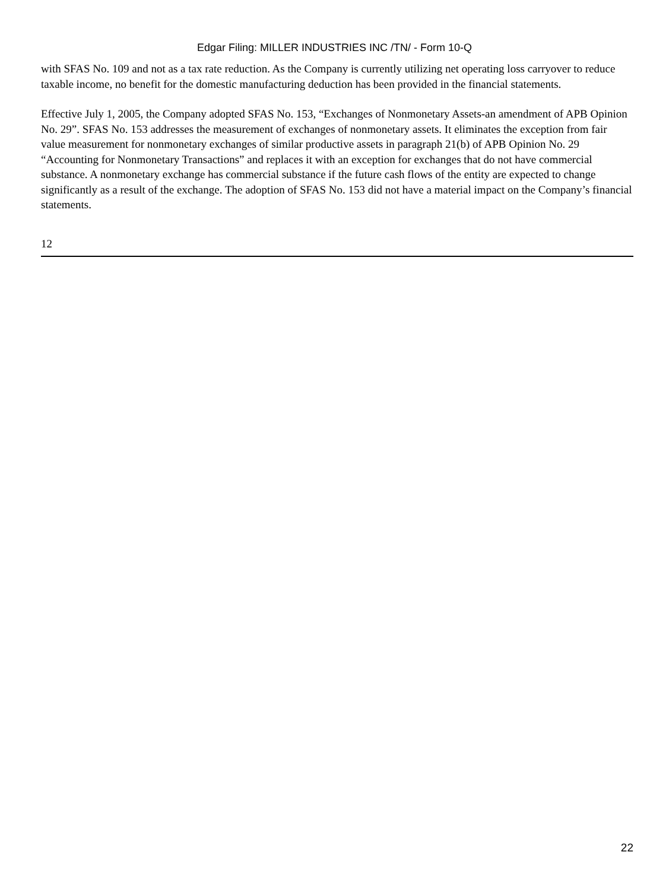Edgar Filing: MILLER INDUSTRIES INC /TN/ - Form 10-Q
with SFAS No. 109 and not as a tax rate reduction. As the Company is currently utilizing net operating loss carryover to reduce taxable income, no benefit for the domestic manufacturing deduction has been provided in the financial statements.
Effective July 1, 2005, the Company adopted SFAS No. 153, “Exchanges of Nonmonetary Assets-an amendment of APB Opinion No. 29”. SFAS No. 153 addresses the measurement of exchanges of nonmonetary assets. It eliminates the exception from fair value measurement for nonmonetary exchanges of similar productive assets in paragraph 21(b) of APB Opinion No. 29 “Accounting for Nonmonetary Transactions” and replaces it with an exception for exchanges that do not have commercial substance. A nonmonetary exchange has commercial substance if the future cash flows of the entity are expected to change significantly as a result of the exchange. The adoption of SFAS No. 153 did not have a material impact on the Company’s financial statements.
12
22